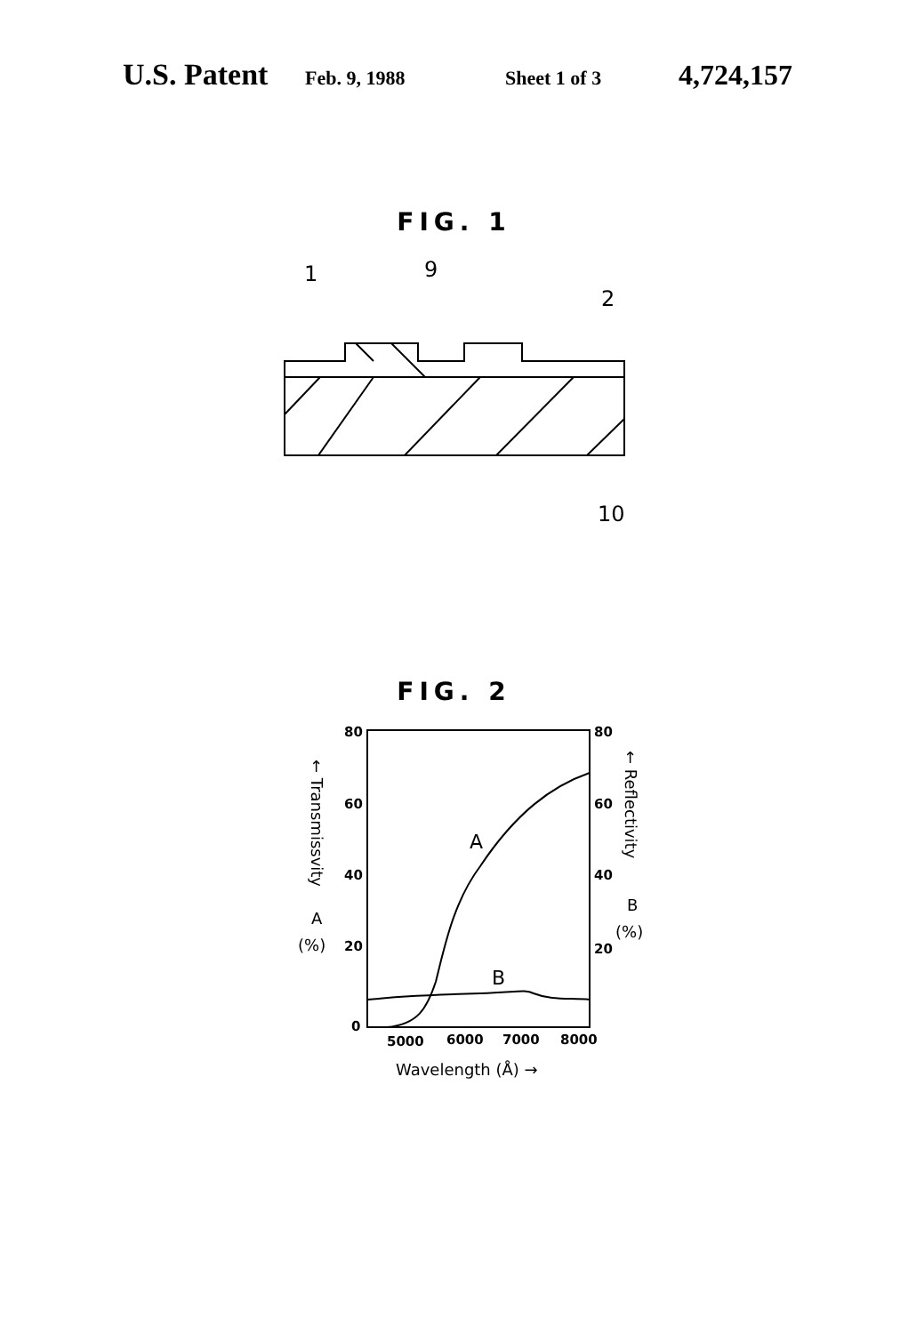U.S. Patent Feb. 9, 1988 Sheet 1 of 3 4,724,157
FIG. 1
1
9
2
10
FIG. 2
80
60
40
20
0
80
60
40
20
5000
6000
7000
8000
A
B
Wavelength (Å) →
← Transmissvity
A
(%)
← Reflectivity
B
(%)